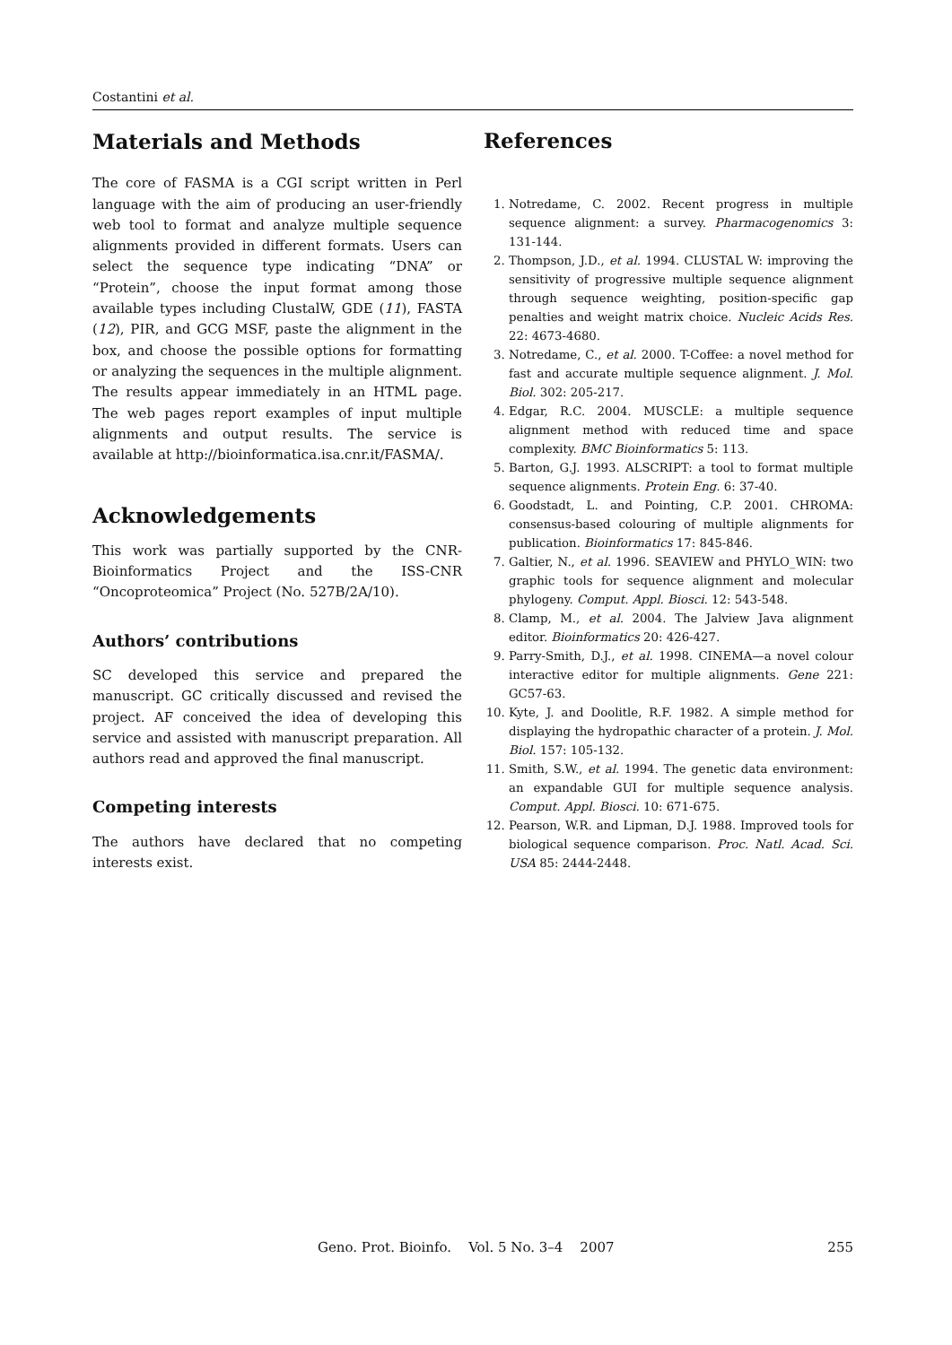Costantini et al.
Materials and Methods
The core of FASMA is a CGI script written in Perl language with the aim of producing an user-friendly web tool to format and analyze multiple sequence alignments provided in different formats. Users can select the sequence type indicating “DNA” or “Protein”, choose the input format among those available types including ClustalW, GDE (11), FASTA (12), PIR, and GCG MSF, paste the alignment in the box, and choose the possible options for formatting or analyzing the sequences in the multiple alignment. The results appear immediately in an HTML page. The web pages report examples of input multiple alignments and output results. The service is available at http://bioinformatica.isa.cnr.it/FASMA/.
Acknowledgements
This work was partially supported by the CNR-Bioinformatics Project and the ISS-CNR “Oncoproteomica” Project (No. 527B/2A/10).
Authors’ contributions
SC developed this service and prepared the manuscript. GC critically discussed and revised the project. AF conceived the idea of developing this service and assisted with manuscript preparation. All authors read and approved the final manuscript.
Competing interests
The authors have declared that no competing interests exist.
References
1. Notredame, C. 2002. Recent progress in multiple sequence alignment: a survey. Pharmacogenomics 3: 131-144.
2. Thompson, J.D., et al. 1994. CLUSTAL W: improving the sensitivity of progressive multiple sequence alignment through sequence weighting, position-specific gap penalties and weight matrix choice. Nucleic Acids Res. 22: 4673-4680.
3. Notredame, C., et al. 2000. T-Coffee: a novel method for fast and accurate multiple sequence alignment. J. Mol. Biol. 302: 205-217.
4. Edgar, R.C. 2004. MUSCLE: a multiple sequence alignment method with reduced time and space complexity. BMC Bioinformatics 5: 113.
5. Barton, G.J. 1993. ALSCRIPT: a tool to format multiple sequence alignments. Protein Eng. 6: 37-40.
6. Goodstadt, L. and Pointing, C.P. 2001. CHROMA: consensus-based colouring of multiple alignments for publication. Bioinformatics 17: 845-846.
7. Galtier, N., et al. 1996. SEAVIEW and PHYLO_WIN: two graphic tools for sequence alignment and molecular phylogeny. Comput. Appl. Biosci. 12: 543-548.
8. Clamp, M., et al. 2004. The Jalview Java alignment editor. Bioinformatics 20: 426-427.
9. Parry-Smith, D.J., et al. 1998. CINEMA—a novel colour interactive editor for multiple alignments. Gene 221: GC57-63.
10. Kyte, J. and Doolitle, R.F. 1982. A simple method for displaying the hydropathic character of a protein. J. Mol. Biol. 157: 105-132.
11. Smith, S.W., et al. 1994. The genetic data environment: an expandable GUI for multiple sequence analysis. Comput. Appl. Biosci. 10: 671-675.
12. Pearson, W.R. and Lipman, D.J. 1988. Improved tools for biological sequence comparison. Proc. Natl. Acad. Sci. USA 85: 2444-2448.
Geno. Prot. Bioinfo. Vol. 5 No. 3–4 2007 255